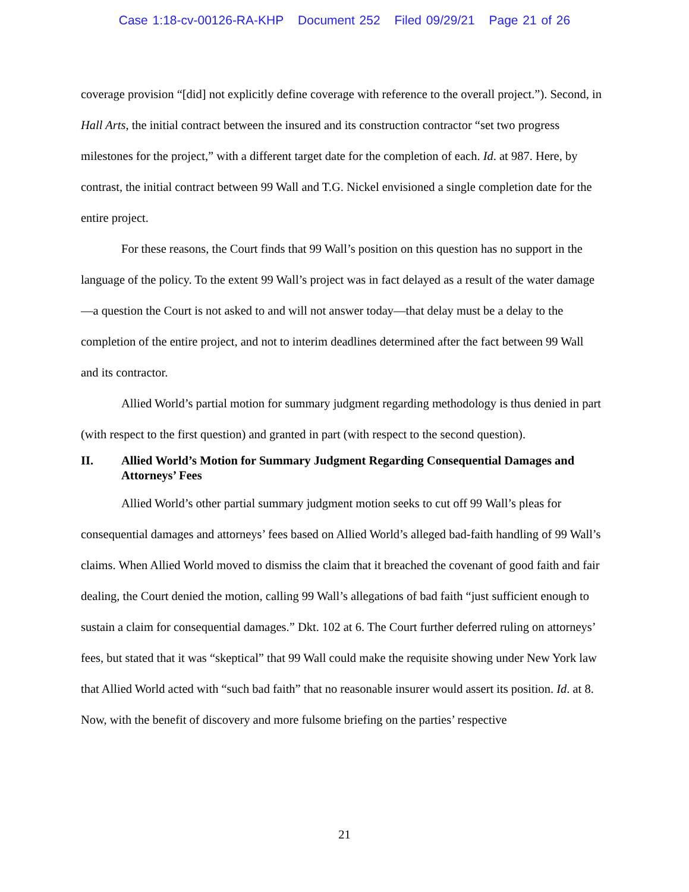Case 1:18-cv-00126-RA-KHP Document 252 Filed 09/29/21 Page 21 of 26
coverage provision “[did] not explicitly define coverage with reference to the overall project.”). Second, in Hall Arts, the initial contract between the insured and its construction contractor “set two progress milestones for the project,” with a different target date for the completion of each. Id. at 987. Here, by contrast, the initial contract between 99 Wall and T.G. Nickel envisioned a single completion date for the entire project.
For these reasons, the Court finds that 99 Wall’s position on this question has no support in the language of the policy. To the extent 99 Wall’s project was in fact delayed as a result of the water damage—a question the Court is not asked to and will not answer today—that delay must be a delay to the completion of the entire project, and not to interim deadlines determined after the fact between 99 Wall and its contractor.
Allied World’s partial motion for summary judgment regarding methodology is thus denied in part (with respect to the first question) and granted in part (with respect to the second question).
II. Allied World’s Motion for Summary Judgment Regarding Consequential Damages and Attorneys’ Fees
Allied World’s other partial summary judgment motion seeks to cut off 99 Wall’s pleas for consequential damages and attorneys’ fees based on Allied World’s alleged bad-faith handling of 99 Wall’s claims. When Allied World moved to dismiss the claim that it breached the covenant of good faith and fair dealing, the Court denied the motion, calling 99 Wall’s allegations of bad faith “just sufficient enough to sustain a claim for consequential damages.” Dkt. 102 at 6. The Court further deferred ruling on attorneys’ fees, but stated that it was “skeptical” that 99 Wall could make the requisite showing under New York law that Allied World acted with “such bad faith” that no reasonable insurer would assert its position. Id. at 8. Now, with the benefit of discovery and more fulsome briefing on the parties’ respective
21